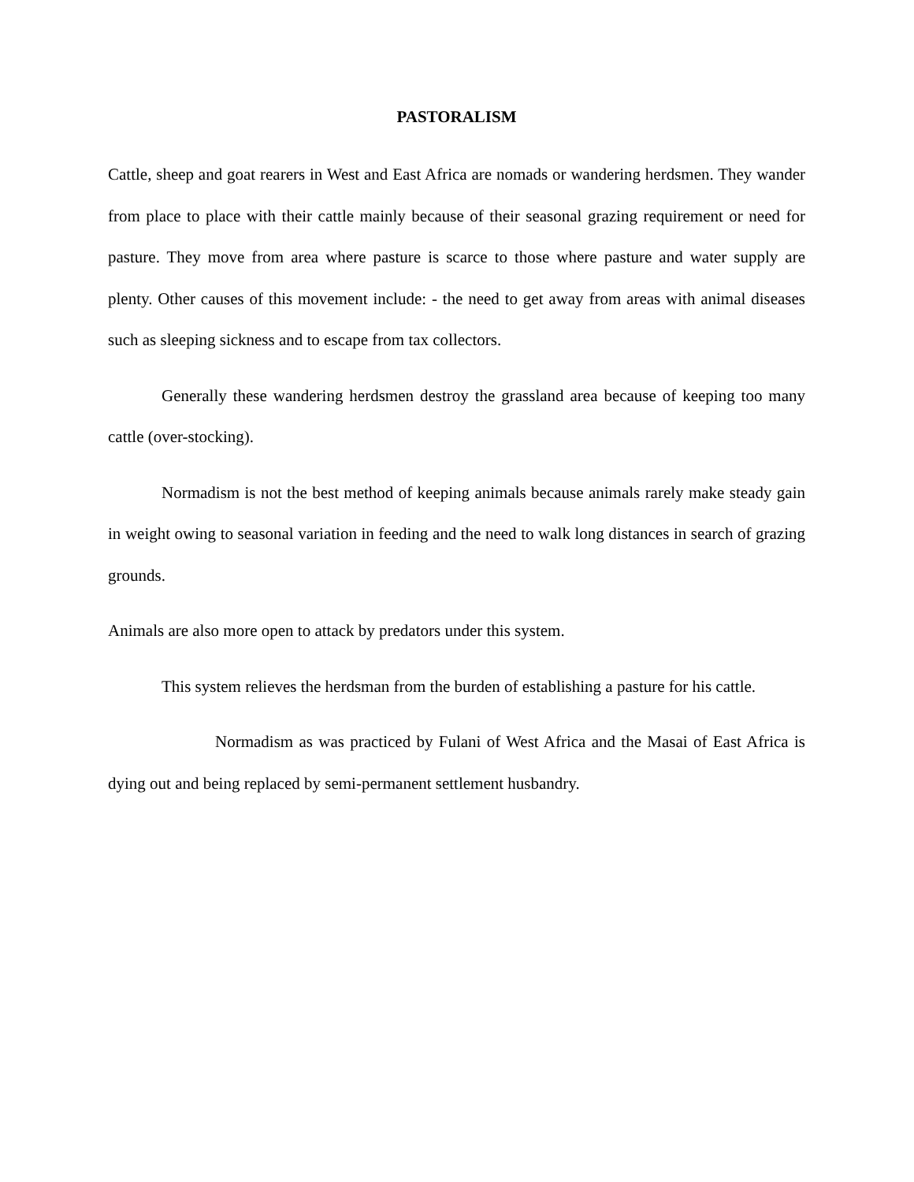PASTORALISM
Cattle, sheep and goat rearers in West and East Africa are nomads or wandering herdsmen. They wander from place to place with their cattle mainly because of their seasonal grazing requirement or need for pasture. They move from area where pasture is scarce to those where pasture and water supply are plenty. Other causes of this movement include: - the need to get away from areas with animal diseases such as sleeping sickness and to escape from tax collectors.
Generally these wandering herdsmen destroy the grassland area because of keeping too many cattle (over-stocking).
Normadism is not the best method of keeping animals because animals rarely make steady gain in weight owing to seasonal variation in feeding and the need to walk long distances in search of grazing grounds.
Animals are also more open to attack by predators under this system.
This system relieves the herdsman from the burden of establishing a pasture for his cattle.
Normadism as was practiced by Fulani of West Africa and the Masai of East Africa is dying out and being replaced by semi-permanent settlement husbandry.